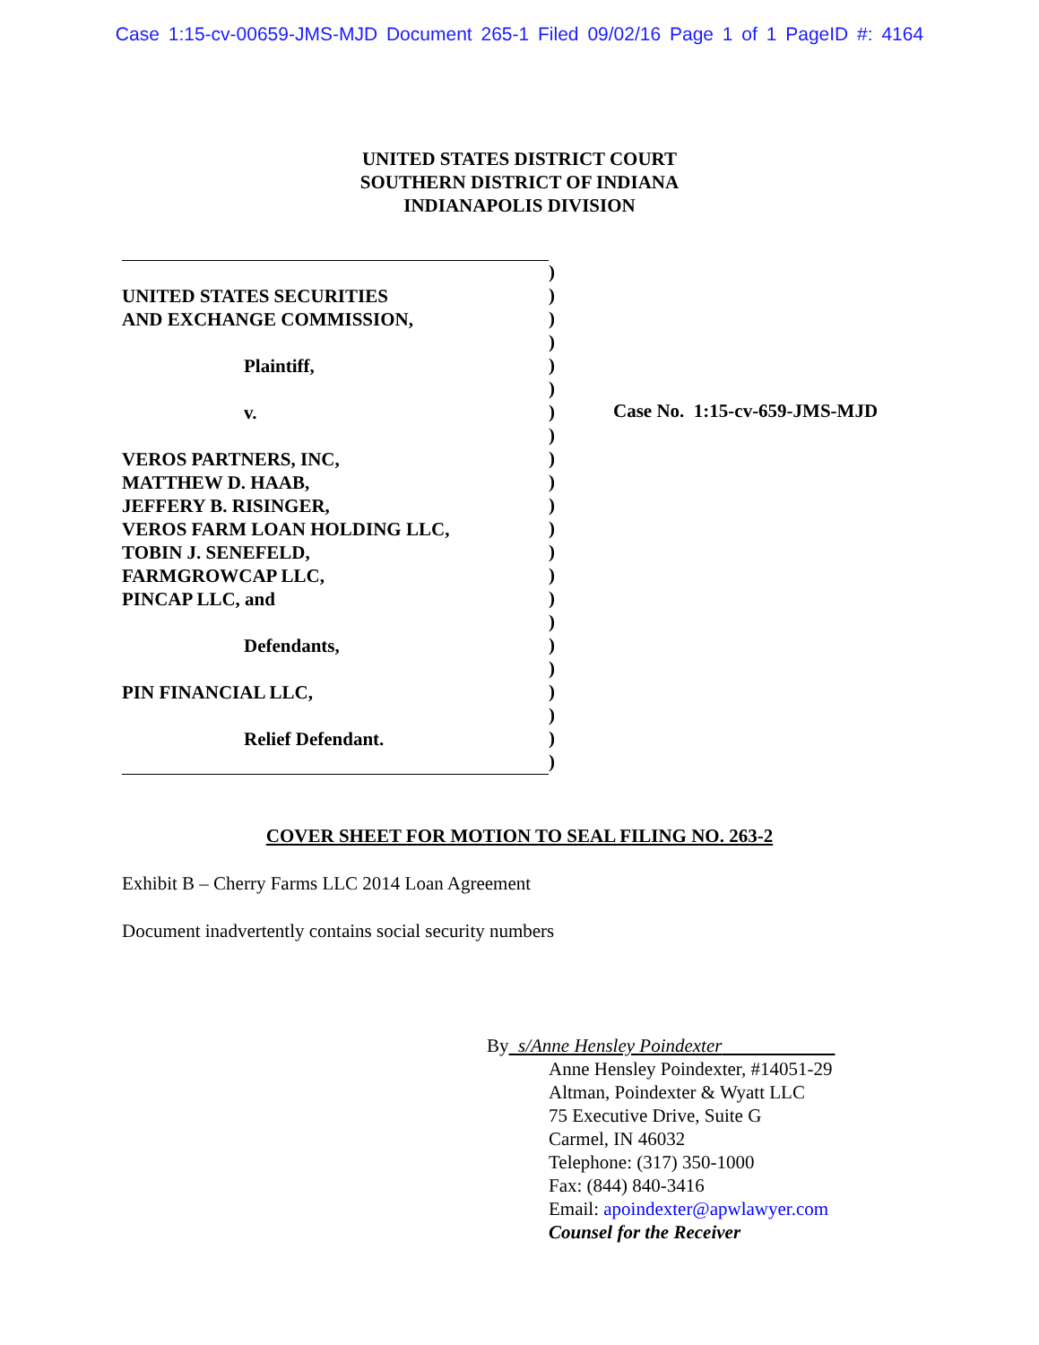Case 1:15-cv-00659-JMS-MJD Document 265-1 Filed 09/02/16 Page 1 of 1 PageID #: 4164
UNITED STATES DISTRICT COURT
SOUTHERN DISTRICT OF INDIANA
INDIANAPOLIS DIVISION
UNITED STATES SECURITIES
AND EXCHANGE COMMISSION,
Plaintiff,
v.
VEROS PARTNERS, INC,
MATTHEW D. HAAB,
JEFFERY B. RISINGER,
VEROS FARM LOAN HOLDING LLC,
TOBIN J. SENEFELD,
FARMGROWCAP LLC,
PINCAP LLC, and
Defendants,
PIN FINANCIAL LLC,
Relief Defendant.
)
)
)
)
)
)
)
)
)
)
)
)
)
)
)
)
)
)
)
)
)
)
Case No. 1:15-cv-659-JMS-MJD
COVER SHEET FOR MOTION TO SEAL FILING NO. 263-2
Exhibit B – Cherry Farms LLC 2014 Loan Agreement
Document inadvertently contains social security numbers
By s/Anne Hensley Poindexter
Anne Hensley Poindexter, #14051-29
Altman, Poindexter & Wyatt LLC
75 Executive Drive, Suite G
Carmel, IN 46032
Telephone: (317) 350-1000
Fax: (844) 840-3416
Email: apoindexter@apwlawyer.com
Counsel for the Receiver